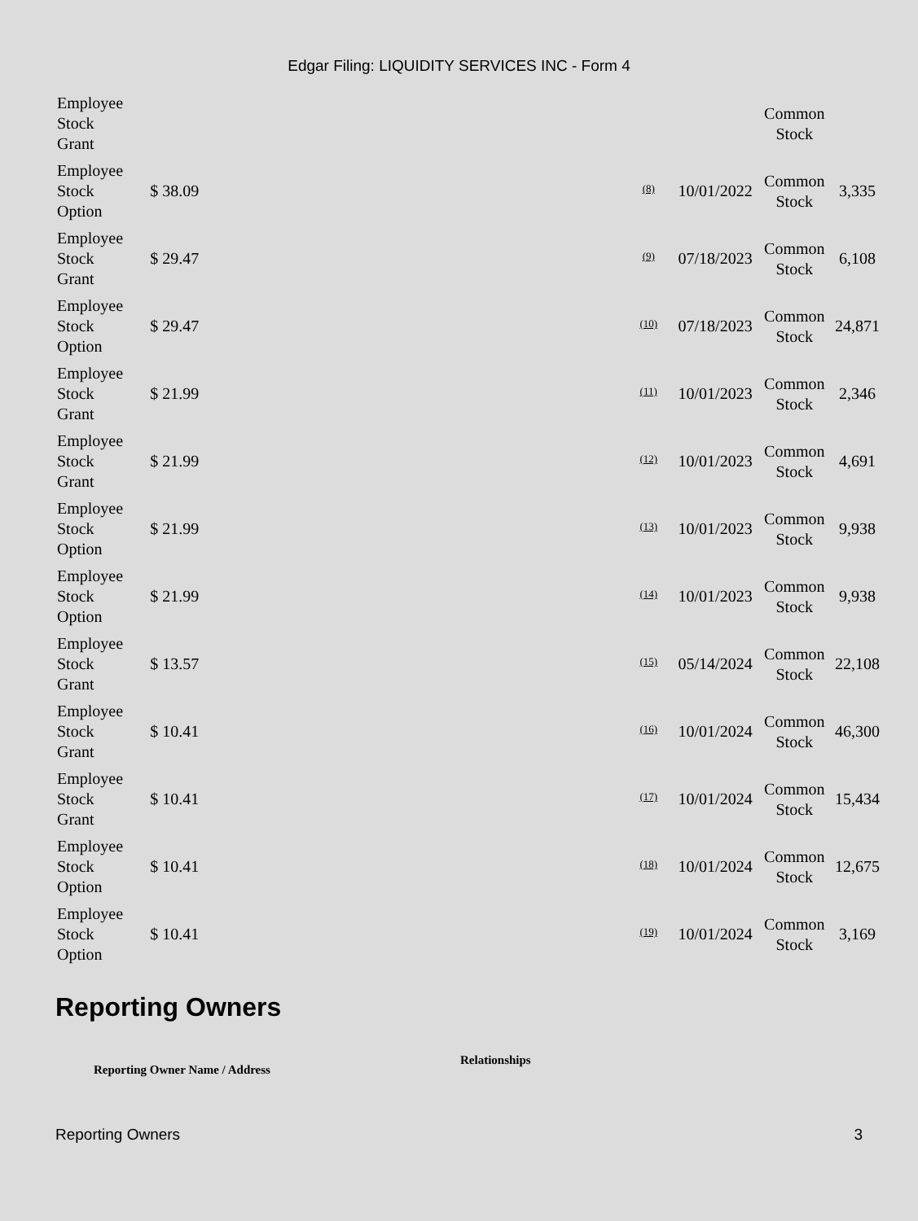Edgar Filing: LIQUIDITY SERVICES INC - Form 4
| Employee Stock Grant | | | | Common Stock | |
| Employee Stock Option | $ 38.09 | <sup>(8)</sup> | 10/01/2022 | Common Stock | 3,335 |
| Employee Stock Grant | $ 29.47 | <sup>(9)</sup> | 07/18/2023 | Common Stock | 6,108 |
| Employee Stock Option | $ 29.47 | <sup>(10)</sup> | 07/18/2023 | Common Stock | 24,871 |
| Employee Stock Grant | $ 21.99 | <sup>(11)</sup> | 10/01/2023 | Common Stock | 2,346 |
| Employee Stock Grant | $ 21.99 | <sup>(12)</sup> | 10/01/2023 | Common Stock | 4,691 |
| Employee Stock Option | $ 21.99 | <sup>(13)</sup> | 10/01/2023 | Common Stock | 9,938 |
| Employee Stock Option | $ 21.99 | <sup>(14)</sup> | 10/01/2023 | Common Stock | 9,938 |
| Employee Stock Grant | $ 13.57 | <sup>(15)</sup> | 05/14/2024 | Common Stock | 22,108 |
| Employee Stock Grant | $ 10.41 | <sup>(16)</sup> | 10/01/2024 | Common Stock | 46,300 |
| Employee Stock Grant | $ 10.41 | <sup>(17)</sup> | 10/01/2024 | Common Stock | 15,434 |
| Employee Stock Option | $ 10.41 | <sup>(18)</sup> | 10/01/2024 | Common Stock | 12,675 |
| Employee Stock Option | $ 10.41 | <sup>(19)</sup> | 10/01/2024 | Common Stock | 3,169 |
Reporting Owners
Reporting Owner Name / Address
Relationships
Reporting Owners 3